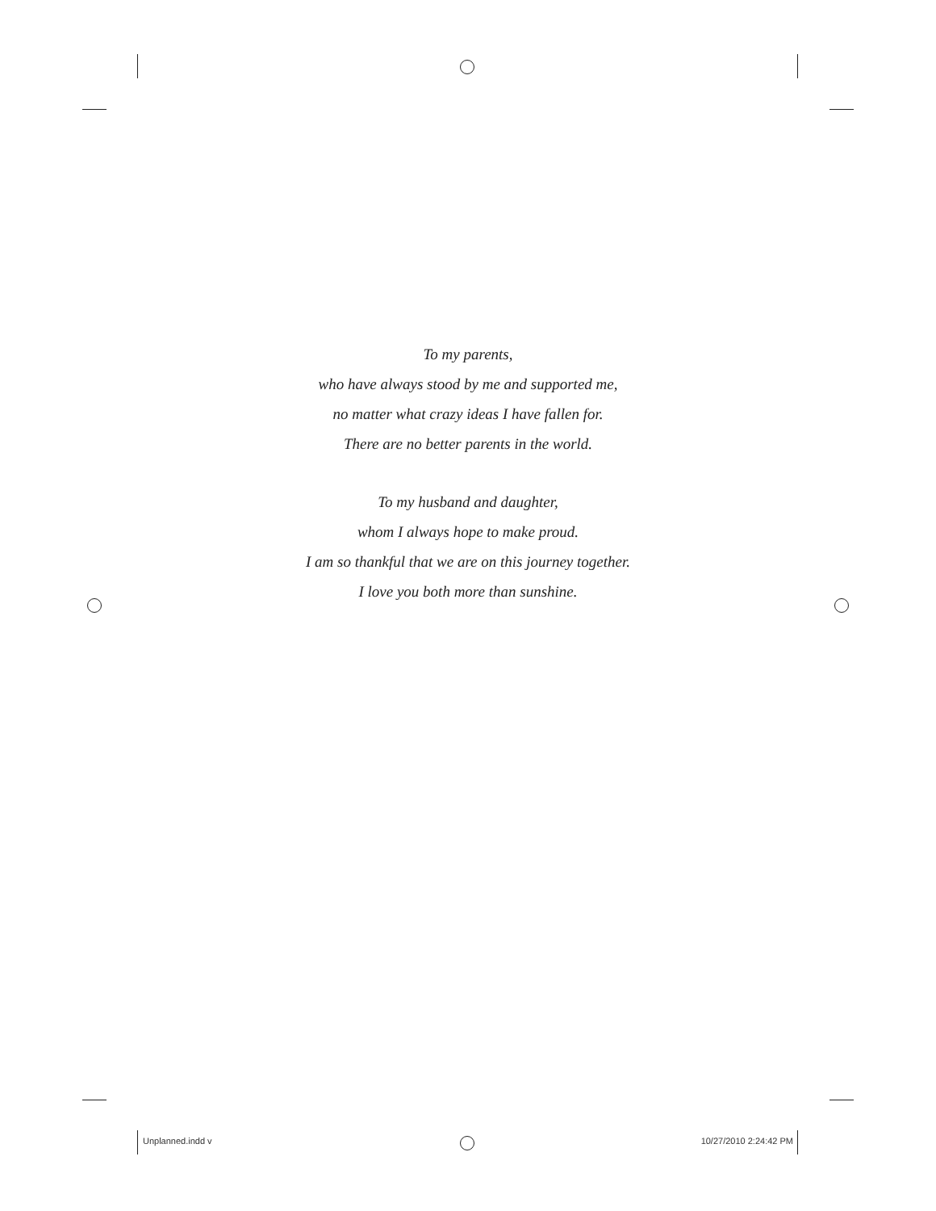To my parents,
who have always stood by me and supported me,
no matter what crazy ideas I have fallen for.
There are no better parents in the world.
To my husband and daughter,
whom I always hope to make proud.
I am so thankful that we are on this journey together.
I love you both more than sunshine.
Unplanned.indd v 10/27/2010 2:24:42 PM